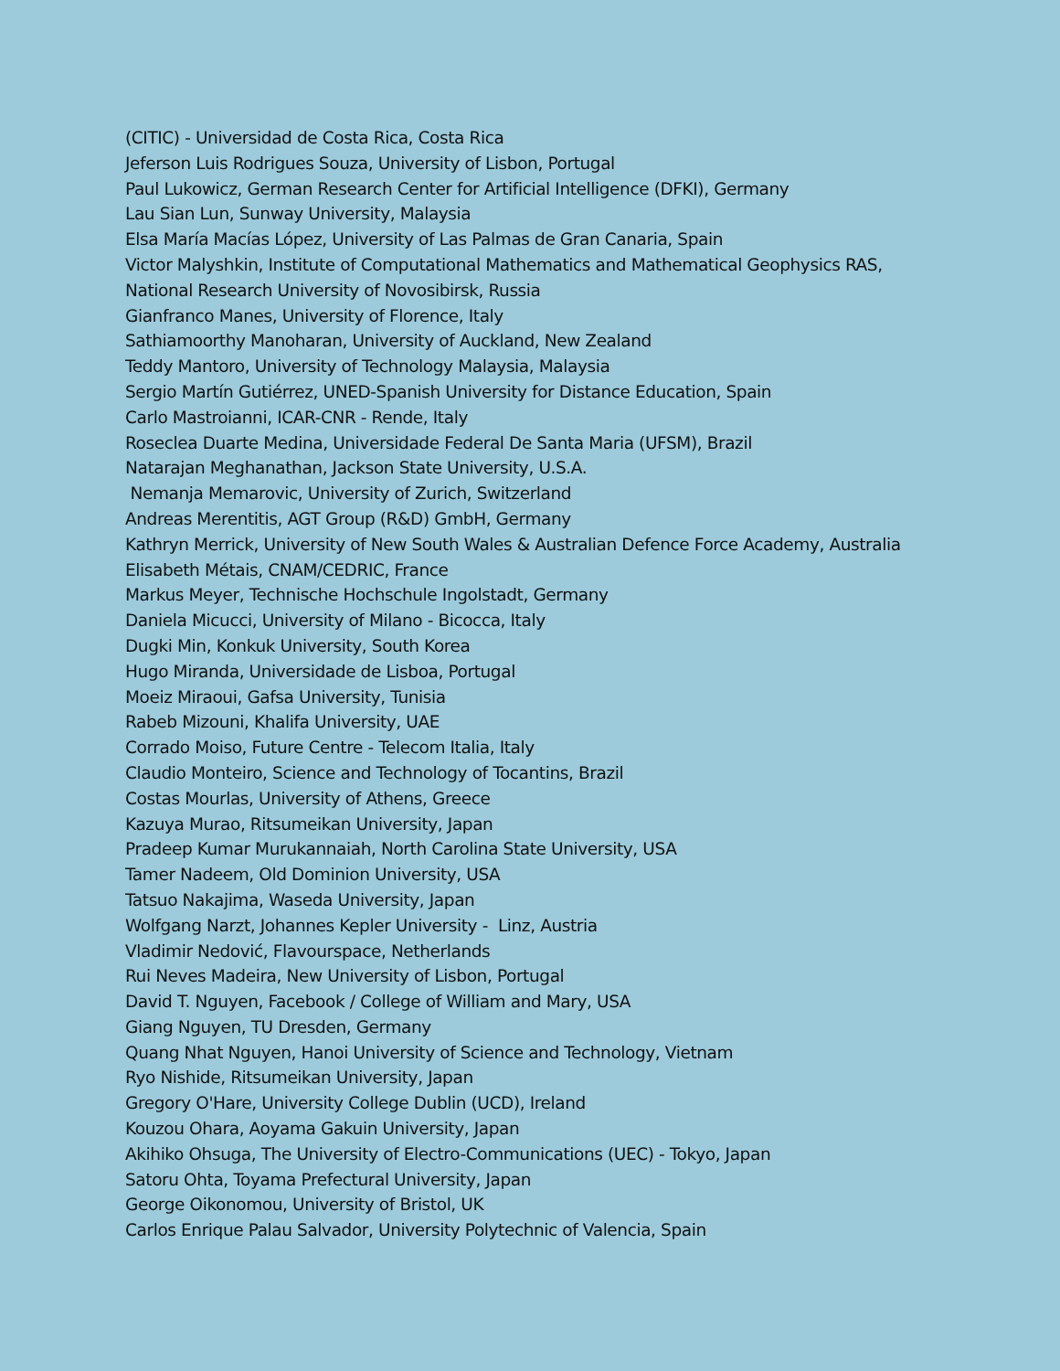(CITIC) - Universidad de Costa Rica, Costa Rica
Jeferson Luis Rodrigues Souza, University of Lisbon, Portugal
Paul Lukowicz, German Research Center for Artificial Intelligence (DFKI), Germany
Lau Sian Lun, Sunway University, Malaysia
Elsa María Macías López, University of Las Palmas de Gran Canaria, Spain
Victor Malyshkin, Institute of Computational Mathematics and Mathematical Geophysics RAS,
National Research University of Novosibirsk, Russia
Gianfranco Manes, University of Florence, Italy
Sathiamoorthy Manoharan, University of Auckland, New Zealand
Teddy Mantoro, University of Technology Malaysia, Malaysia
Sergio Martín Gutiérrez, UNED-Spanish University for Distance Education, Spain
Carlo Mastroianni, ICAR-CNR - Rende, Italy
Roseclea Duarte Medina, Universidade Federal De Santa Maria (UFSM), Brazil
Natarajan Meghanathan, Jackson State University, U.S.A.
Nemanja Memarovic, University of Zurich, Switzerland
Andreas Merentitis, AGT Group (R&D) GmbH, Germany
Kathryn Merrick, University of New South Wales & Australian Defence Force Academy, Australia
Elisabeth Métais, CNAM/CEDRIC, France
Markus Meyer, Technische Hochschule Ingolstadt, Germany
Daniela Micucci, University of Milano - Bicocca, Italy
Dugki Min, Konkuk University, South Korea
Hugo Miranda, Universidade de Lisboa, Portugal
Moeiz Miraoui, Gafsa University, Tunisia
Rabeb Mizouni, Khalifa University, UAE
Corrado Moiso, Future Centre - Telecom Italia, Italy
Claudio Monteiro, Science and Technology of Tocantins, Brazil
Costas Mourlas, University of Athens, Greece
Kazuya Murao, Ritsumeikan University, Japan
Pradeep Kumar Murukannaiah, North Carolina State University, USA
Tamer Nadeem, Old Dominion University, USA
Tatsuo Nakajima, Waseda University, Japan
Wolfgang Narzt, Johannes Kepler University - Linz, Austria
Vladimir Nedović, Flavourspace, Netherlands
Rui Neves Madeira, New University of Lisbon, Portugal
David T. Nguyen, Facebook / College of William and Mary, USA
Giang Nguyen, TU Dresden, Germany
Quang Nhat Nguyen, Hanoi University of Science and Technology, Vietnam
Ryo Nishide, Ritsumeikan University, Japan
Gregory O'Hare, University College Dublin (UCD), Ireland
Kouzou Ohara, Aoyama Gakuin University, Japan
Akihiko Ohsuga, The University of Electro-Communications (UEC) - Tokyo, Japan
Satoru Ohta, Toyama Prefectural University, Japan
George Oikonomou, University of Bristol, UK
Carlos Enrique Palau Salvador, University Polytechnic of Valencia, Spain